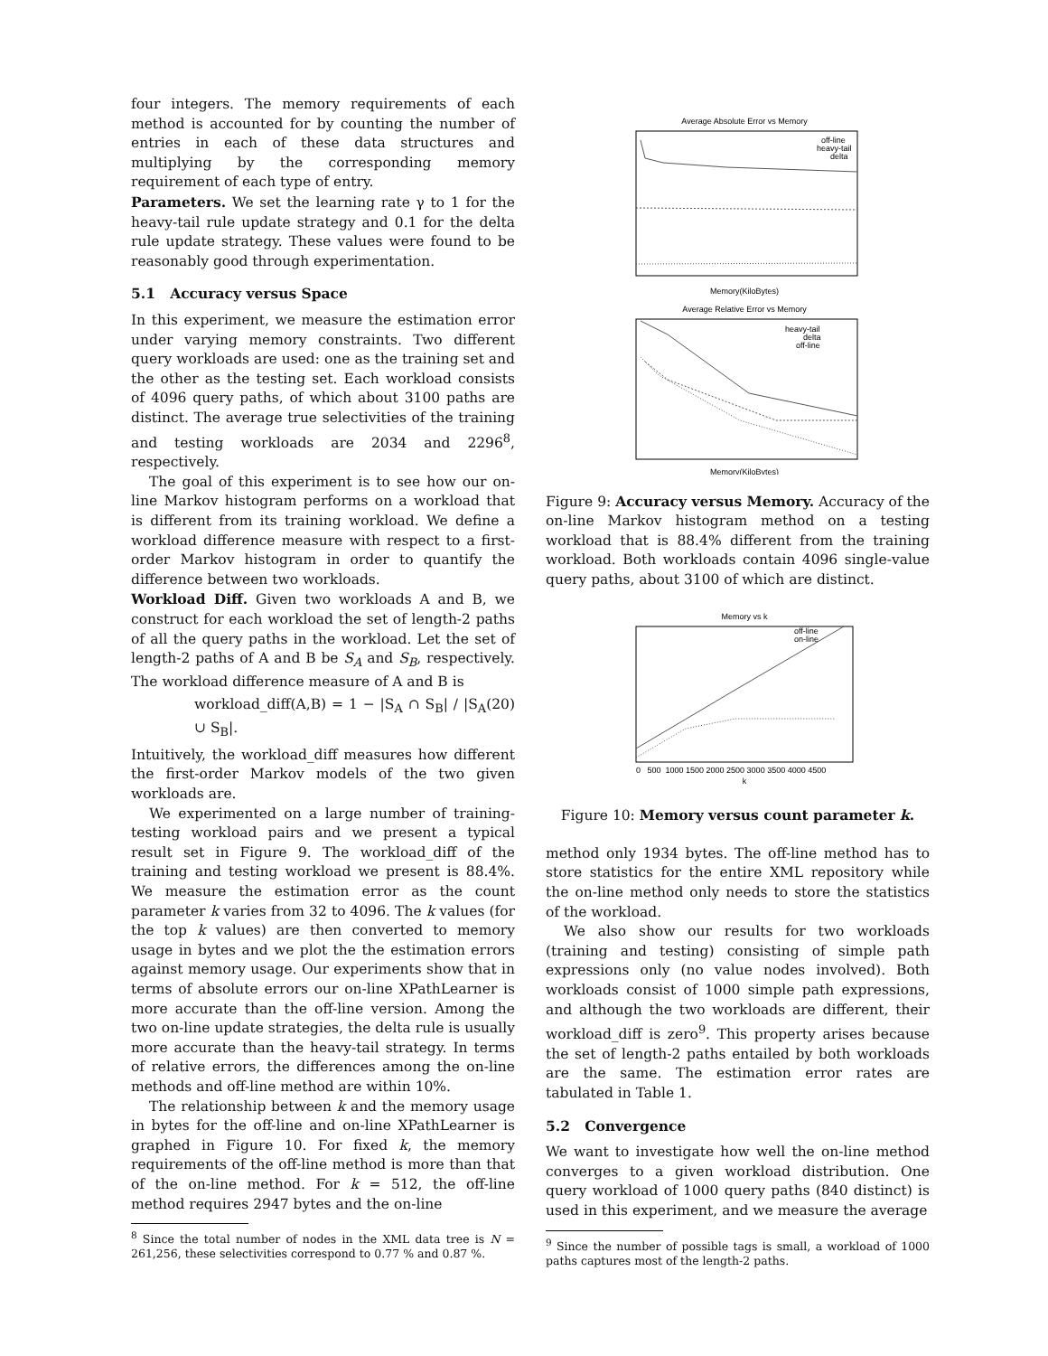four integers. The memory requirements of each method is accounted for by counting the number of entries in each of these data structures and multiplying by the corresponding memory requirement of each type of entry.
Parameters. We set the learning rate γ to 1 for the heavy-tail rule update strategy and 0.1 for the delta rule update strategy. These values were found to be reasonably good through experimentation.
5.1 Accuracy versus Space
In this experiment, we measure the estimation error under varying memory constraints. Two different query workloads are used: one as the training set and the other as the testing set. Each workload consists of 4096 query paths, of which about 3100 paths are distinct. The average true selectivities of the training and testing workloads are 2034 and 2296<sup>8</sup>, respectively.
The goal of this experiment is to see how our on-line Markov histogram performs on a workload that is different from its training workload. We define a workload difference measure with respect to a first-order Markov histogram in order to quantify the difference between two workloads.
Workload Diff. Given two workloads A and B, we construct for each workload the set of length-2 paths of all the query paths in the workload. Let the set of length-2 paths of A and B be S<sub>A</sub> and S<sub>B</sub>, respectively. The workload difference measure of A and B is
workload_diff(A,B) = 1 − |S<sub>A</sub> ∩ S<sub>B</sub>| / |S<sub>A</sub> ∪ S<sub>B</sub>|. (20)
Intuitively, the workload_diff measures how different the first-order Markov models of the two given workloads are.
We experimented on a large number of training-testing workload pairs and we present a typical result set in Figure 9. The workload_diff of the training and testing workload we present is 88.4%. We measure the estimation error as the count parameter k varies from 32 to 4096. The k values (for the top k values) are then converted to memory usage in bytes and we plot the the estimation errors against memory usage. Our experiments show that in terms of absolute errors our on-line XPathLearner is more accurate than the off-line version. Among the two on-line update strategies, the delta rule is usually more accurate than the heavy-tail strategy. In terms of relative errors, the differences among the on-line methods and off-line method are within 10%.
The relationship between k and the memory usage in bytes for the off-line and on-line XPathLearner is graphed in Figure 10. For fixed k, the memory requirements of the off-line method is more than that of the on-line method. For k = 512, the off-line method requires 2947 bytes and the on-line
<sup>8</sup> Since the total number of nodes in the XML data tree is N = 261,256, these selectivities correspond to 0.77 % and 0.87 %.
Average Absolute Error vs Memory
off-line
heavy-tail
delta
Memory(KiloBytes)
Average Relative Error vs Memory
heavy-tail
delta
off-line
Memory(KiloBytes)
Figure 9: Accuracy versus Memory. Accuracy of the on-line Markov histogram method on a testing workload that is 88.4% different from the training workload. Both workloads contain 4096 single-value query paths, about 3100 of which are distinct.
Memory vs k
off-line
on-line
0 500 1000 1500 2000 2500 3000 3500 4000 4500
k
Figure 10: Memory versus count parameter k.
method only 1934 bytes. The off-line method has to store statistics for the entire XML repository while the on-line method only needs to store the statistics of the workload.
We also show our results for two workloads (training and testing) consisting of simple path expressions only (no value nodes involved). Both workloads consist of 1000 simple path expressions, and although the two workloads are different, their workload_diff is zero<sup>9</sup>. This property arises because the set of length-2 paths entailed by both workloads are the same. The estimation error rates are tabulated in Table 1.
5.2 Convergence
We want to investigate how well the on-line method converges to a given workload distribution. One query workload of 1000 query paths (840 distinct) is used in this experiment, and we measure the average
<sup>9</sup> Since the number of possible tags is small, a workload of 1000 paths captures most of the length-2 paths.